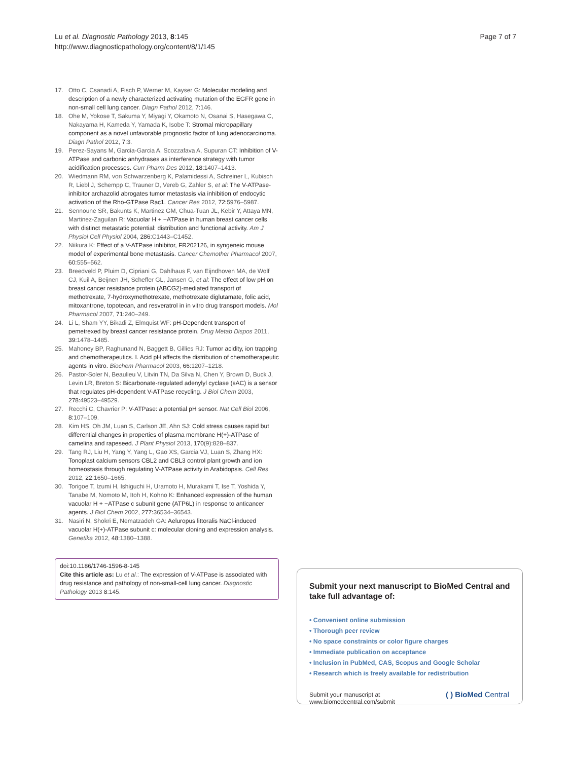Lu et al. Diagnostic Pathology 2013, 8:145
http://www.diagnosticpathology.org/content/8/1/145
Page 7 of 7
17. Otto C, Csanadi A, Fisch P, Werner M, Kayser G: Molecular modeling and description of a newly characterized activating mutation of the EGFR gene in non-small cell lung cancer. Diagn Pathol 2012, 7:146.
18. Ohe M, Yokose T, Sakuma Y, Miyagi Y, Okamoto N, Osanai S, Hasegawa C, Nakayama H, Kameda Y, Yamada K, Isobe T: Stromal micropapillary component as a novel unfavorable prognostic factor of lung adenocarcinoma. Diagn Pathol 2012, 7:3.
19. Perez-Sayans M, Garcia-Garcia A, Scozzafava A, Supuran CT: Inhibition of V-ATPase and carbonic anhydrases as interference strategy with tumor acidification processes. Curr Pharm Des 2012, 18:1407–1413.
20. Wiedmann RM, von Schwarzenberg K, Palamidessi A, Schreiner L, Kubisch R, Liebl J, Schempp C, Trauner D, Vereb G, Zahler S, et al: The V-ATPase-inhibitor archazolid abrogates tumor metastasis via inhibition of endocytic activation of the Rho-GTPase Rac1. Cancer Res 2012, 72:5976–5987.
21. Sennoune SR, Bakunts K, Martinez GM, Chua-Tuan JL, Kebir Y, Attaya MN, Martinez-Zaguilan R: Vacuolar H + −ATPase in human breast cancer cells with distinct metastatic potential: distribution and functional activity. Am J Physiol Cell Physiol 2004, 286:C1443–C1452.
22. Niikura K: Effect of a V-ATPase inhibitor, FR202126, in syngeneic mouse model of experimental bone metastasis. Cancer Chemother Pharmacol 2007, 60:555–562.
23. Breedveld P, Pluim D, Cipriani G, Dahlhaus F, van Eijndhoven MA, de Wolf CJ, Kuil A, Beijnen JH, Scheffer GL, Jansen G, et al: The effect of low pH on breast cancer resistance protein (ABCG2)-mediated transport of methotrexate, 7-hydroxymethotrexate, methotrexate diglutamate, folic acid, mitoxantrone, topotecan, and resveratrol in in vitro drug transport models. Mol Pharmacol 2007, 71:240–249.
24. Li L, Sham YY, Bikadi Z, Elmquist WF: pH-Dependent transport of pemetrexed by breast cancer resistance protein. Drug Metab Dispos 2011, 39:1478–1485.
25. Mahoney BP, Raghunand N, Baggett B, Gillies RJ: Tumor acidity, ion trapping and chemotherapeutics. I. Acid pH affects the distribution of chemotherapeutic agents in vitro. Biochem Pharmacol 2003, 66:1207–1218.
26. Pastor-Soler N, Beaulieu V, Litvin TN, Da Silva N, Chen Y, Brown D, Buck J, Levin LR, Breton S: Bicarbonate-regulated adenylyl cyclase (sAC) is a sensor that regulates pH-dependent V-ATPase recycling. J Biol Chem 2003, 278:49523–49529.
27. Recchi C, Chavrier P: V-ATPase: a potential pH sensor. Nat Cell Biol 2006, 8:107–109.
28. Kim HS, Oh JM, Luan S, Carlson JE, Ahn SJ: Cold stress causes rapid but differential changes in properties of plasma membrane H(+)-ATPase of camelina and rapeseed. J Plant Physiol 2013, 170(9):828–837.
29. Tang RJ, Liu H, Yang Y, Yang L, Gao XS, Garcia VJ, Luan S, Zhang HX: Tonoplast calcium sensors CBL2 and CBL3 control plant growth and ion homeostasis through regulating V-ATPase activity in Arabidopsis. Cell Res 2012, 22:1650–1665.
30. Torigoe T, Izumi H, Ishiguchi H, Uramoto H, Murakami T, Ise T, Yoshida Y, Tanabe M, Nomoto M, Itoh H, Kohno K: Enhanced expression of the human vacuolar H + −ATPase c subunit gene (ATP6L) in response to anticancer agents. J Biol Chem 2002, 277:36534–36543.
31. Nasiri N, Shokri E, Nematzadeh GA: Aeluropus littoralis NaCl-induced vacuolar H(+)-ATPase subunit c: molecular cloning and expression analysis. Genetika 2012, 48:1380–1388.
doi:10.1186/1746-1596-8-145
Cite this article as: Lu et al.: The expression of V-ATPase is associated with drug resistance and pathology of non-small-cell lung cancer. Diagnostic Pathology 2013 8:145.
Submit your next manuscript to BioMed Central and take full advantage of:
• Convenient online submission
• Thorough peer review
• No space constraints or color figure charges
• Immediate publication on acceptance
• Inclusion in PubMed, CAS, Scopus and Google Scholar
• Research which is freely available for redistribution
Submit your manuscript at
www.biomedcentral.com/submit
( ) BioMed Central